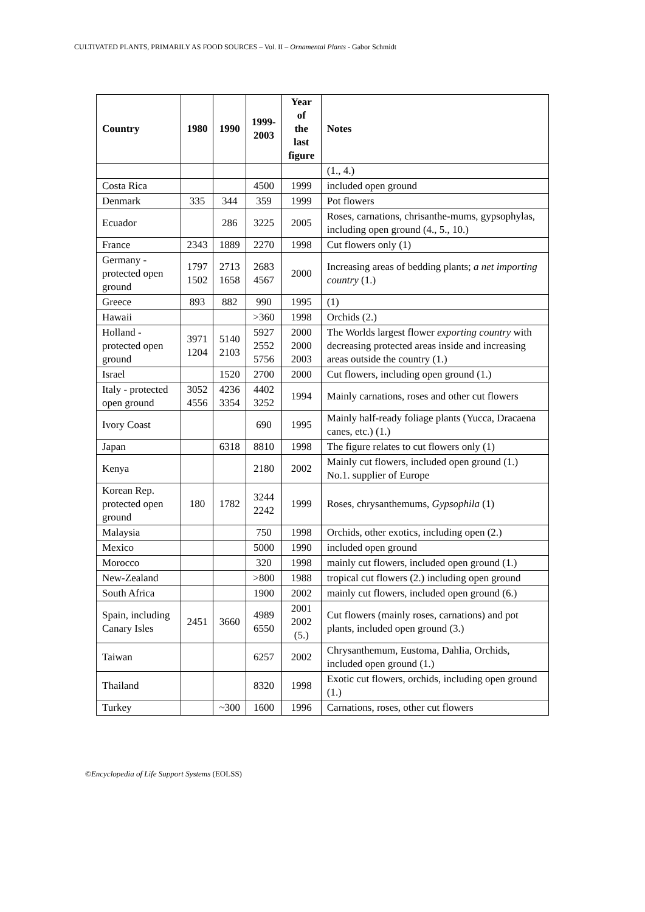CULTIVATED PLANTS, PRIMARILY AS FOOD SOURCES – Vol. II – Ornamental Plants - Gabor Schmidt
| Country | 1980 | 1990 | 1999- 2003 | Year of the last figure | Notes |
| --- | --- | --- | --- | --- | --- |
| | | | | | (1., 4.) |
| Costa Rica | | | 4500 | 1999 | included open ground |
| Denmark | 335 | 344 | 359 | 1999 | Pot flowers |
| Ecuador | | 286 | 3225 | 2005 | Roses, carnations, chrisanthe-mums, gypsophylas, including open ground (4., 5., 10.) |
| France | 2343 | 1889 | 2270 | 1998 | Cut flowers only (1) |
| Germany - protected open ground | 1797 1502 | 2713 1658 | 2683 4567 | 2000 | Increasing areas of bedding plants; a net importing country (1.) |
| Greece | 893 | 882 | 990 | 1995 | (1) |
| Hawaii | | | >360 | 1998 | Orchids (2.) |
| Holland - protected open ground | 3971 1204 | 5140 2103 | 5927 2552 5756 | 2000 2000 2003 | The Worlds largest flower exporting country with decreasing protected areas inside and increasing areas outside the country (1.) |
| Israel | | 1520 | 2700 | 2000 | Cut flowers, including open ground (1.) |
| Italy - protected open ground | 3052 4556 | 4236 3354 | 4402 3252 | 1994 | Mainly carnations, roses and other cut flowers |
| Ivory Coast | | | 690 | 1995 | Mainly half-ready foliage plants (Yucca, Dracaena canes, etc.) (1.) |
| Japan | | 6318 | 8810 | 1998 | The figure relates to cut flowers only (1) |
| Kenya | | | 2180 | 2002 | Mainly cut flowers, included open ground (1.) No.1. supplier of Europe |
| Korean Rep. protected open ground | 180 | 1782 | 3244 2242 | 1999 | Roses, chrysanthemums, Gypsophila (1) |
| Malaysia | | | 750 | 1998 | Orchids, other exotics, including open (2.) |
| Mexico | | | 5000 | 1990 | included open ground |
| Morocco | | | 320 | 1998 | mainly cut flowers, included open ground (1.) |
| New-Zealand | | | >800 | 1988 | tropical cut flowers (2.) including open ground |
| South Africa | | | 1900 | 2002 | mainly cut flowers, included open ground (6.) |
| Spain, including Canary Isles | 2451 | 3660 | 4989 6550 | 2001 2002 (5.) | Cut flowers (mainly roses, carnations) and pot plants, included open ground (3.) |
| Taiwan | | | 6257 | 2002 | Chrysanthemum, Eustoma, Dahlia, Orchids, included open ground (1.) |
| Thailand | | | 8320 | 1998 | Exotic cut flowers, orchids, including open ground (1.) |
| Turkey | | ~300 | 1600 | 1996 | Carnations, roses, other cut flowers |
©Encyclopedia of Life Support Systems (EOLSS)